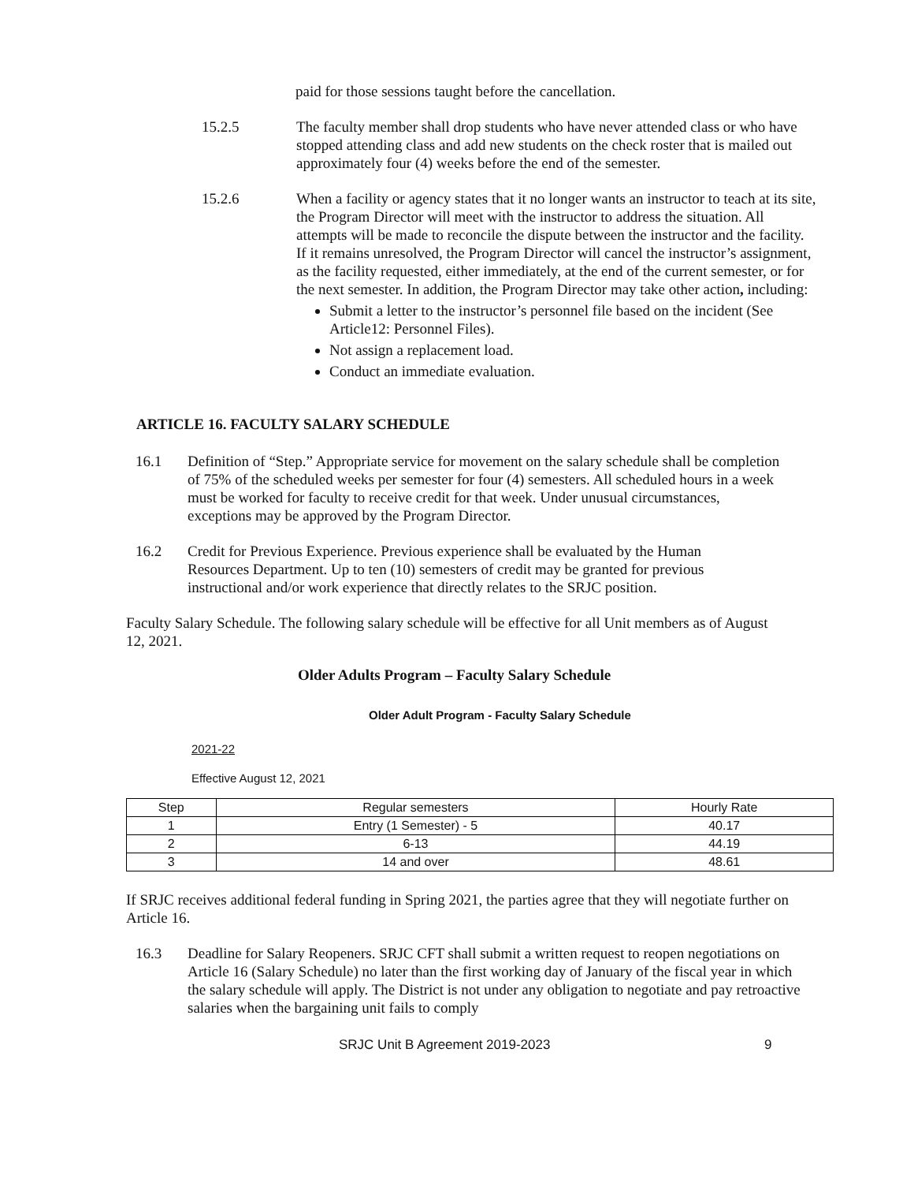paid for those sessions taught before the cancellation.
15.2.5 The faculty member shall drop students who have never attended class or who have stopped attending class and add new students on the check roster that is mailed out approximately four (4) weeks before the end of the semester.
15.2.6 When a facility or agency states that it no longer wants an instructor to teach at its site, the Program Director will meet with the instructor to address the situation. All attempts will be made to reconcile the dispute between the instructor and the facility. If it remains unresolved, the Program Director will cancel the instructor’s assignment, as the facility requested, either immediately, at the end of the current semester, or for the next semester. In addition, the Program Director may take other action, including:
Submit a letter to the instructor’s personnel file based on the incident (See Article12: Personnel Files).
Not assign a replacement load.
Conduct an immediate evaluation.
ARTICLE 16. FACULTY SALARY SCHEDULE
16.1 Definition of “Step.” Appropriate service for movement on the salary schedule shall be completion of 75% of the scheduled weeks per semester for four (4) semesters. All scheduled hours in a week must be worked for faculty to receive credit for that week. Under unusual circumstances, exceptions may be approved by the Program Director.
16.2 Credit for Previous Experience. Previous experience shall be evaluated by the Human Resources Department. Up to ten (10) semesters of credit may be granted for previous instructional and/or work experience that directly relates to the SRJC position.
Faculty Salary Schedule. The following salary schedule will be effective for all Unit members as of August 12, 2021.
Older Adults Program – Faculty Salary Schedule
Older Adult Program - Faculty Salary Schedule
2021-22
Effective August 12, 2021
| Step | Regular semesters | Hourly Rate |
| --- | --- | --- |
| 1 | Entry (1 Semester) - 5 | 40.17 |
| 2 | 6-13 | 44.19 |
| 3 | 14 and over | 48.61 |
If SRJC receives additional federal funding in Spring 2021, the parties agree that they will negotiate further on Article 16.
16.3 Deadline for Salary Reopeners. SRJC CFT shall submit a written request to reopen negotiations on Article 16 (Salary Schedule) no later than the first working day of January of the fiscal year in which the salary schedule will apply. The District is not under any obligation to negotiate and pay retroactive salaries when the bargaining unit fails to comply
SRJC Unit B Agreement 2019-2023 9